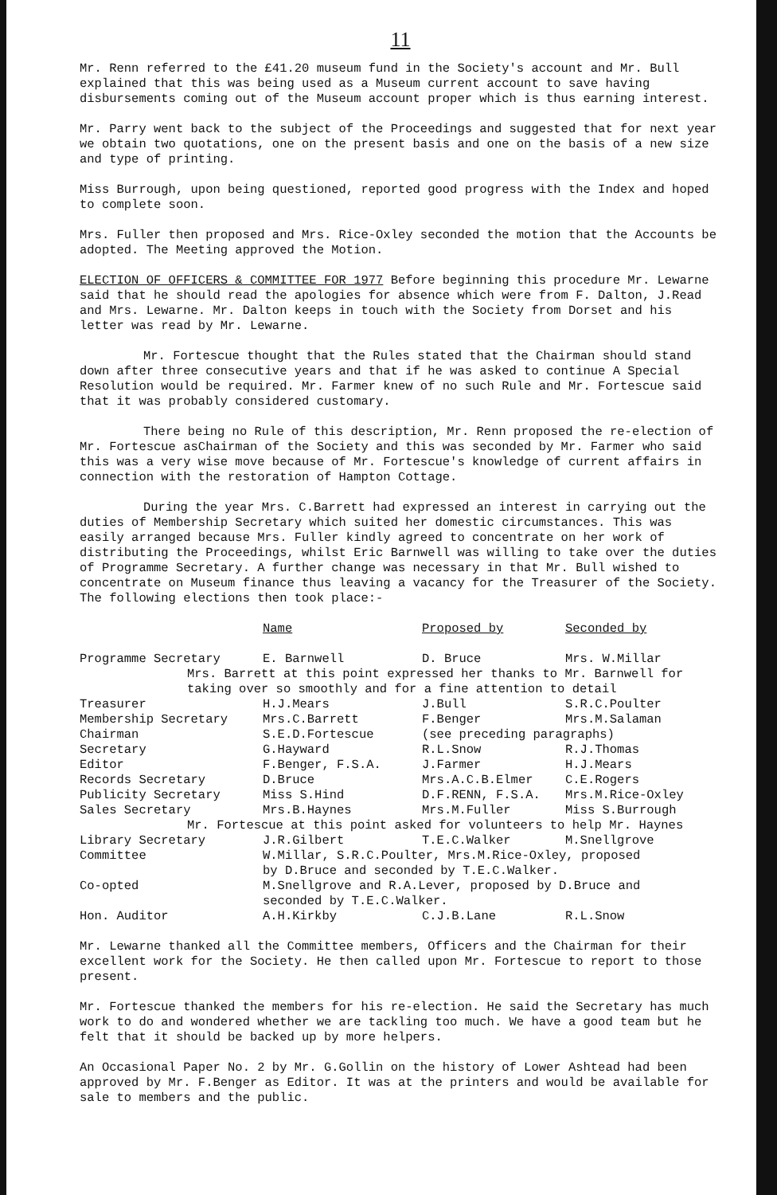11
Mr. Renn referred to the £41.20 museum fund in the Society's account and Mr. Bull explained that this was being used as a Museum current account to save having disbursements coming out of the Museum account proper which is thus earning interest.
Mr. Parry went back to the subject of the Proceedings and suggested that for next year we obtain two quotations, one on the present basis and one on the basis of a new size and type of printing.
Miss Burrough, upon being questioned, reported good progress with the Index and hoped to complete soon.
Mrs. Fuller then proposed and Mrs. Rice-Oxley seconded the motion that the Accounts be adopted. The Meeting approved the Motion.
ELECTION OF OFFICERS & COMMITTEE FOR 1977 Before beginning this procedure Mr. Lewarne said that he should read the apologies for absence which were from F. Dalton, J.Read and Mrs. Lewarne. Mr. Dalton keeps in touch with the Society from Dorset and his letter was read by Mr. Lewarne.
Mr. Fortescue thought that the Rules stated that the Chairman should stand down after three consecutive years and that if he was asked to continue A Special Resolution would be required. Mr. Farmer knew of no such Rule and Mr. Fortescue said that it was probably considered customary.
There being no Rule of this description, Mr. Renn proposed the re-election of Mr. Fortescue asChairman of the Society and this was seconded by Mr. Farmer who said this was a very wise move because of Mr. Fortescue's knowledge of current affairs in connection with the restoration of Hampton Cottage.
During the year Mrs. C.Barrett had expressed an interest in carrying out the duties of Membership Secretary which suited her domestic circumstances. This was easily arranged because Mrs. Fuller kindly agreed to concentrate on her work of distributing the Proceedings, whilst Eric Barnwell was willing to take over the duties of Programme Secretary. A further change was necessary in that Mr. Bull wished to concentrate on Museum finance thus leaving a vacancy for the Treasurer of the Society. The following elections then took place:-
| | Name | Proposed by | Seconded by |
| Programme Secretary | E. Barnwell | D. Bruce | Mrs. W.Millar |
| Mrs. Barrett at this point expressed her thanks to Mr. Barnwell for taking over so smoothly and for a fine attention to detail | | | |
| Treasurer | H.J.Mears | J.Bull | S.R.C.Poulter |
| Membership Secretary | Mrs.C.Barrett | F.Benger | Mrs.M.Salaman |
| Chairman | S.E.D.Fortescue | (see preceding paragraphs) | |
| Secretary | G.Hayward | R.L.Snow | R.J.Thomas |
| Editor | F.Benger, F.S.A. | J.Farmer | H.J.Mears |
| Records Secretary | D.Bruce | Mrs.A.C.B.Elmer | C.E.Rogers |
| Publicity Secretary | Miss S.Hind | D.F.RENN, F.S.A. | Mrs.M.Rice-Oxley |
| Sales Secretary | Mrs.B.Haynes | Mrs.M.Fuller | Miss S.Burrough |
| Mr. Fortescue at this point asked for volunteers to help Mr. Haynes | | | |
| Library Secretary | J.R.Gilbert | T.E.C.Walker | M.Snellgrove |
| Committee | W.Millar, S.R.C.Poulter, Mrs.M.Rice-Oxley, proposed by D.Bruce and seconded by T.E.C.Walker. | | |
| Co-opted | M.Snellgrove and R.A.Lever, proposed by D.Bruce and seconded by T.E.C.Walker. | | |
| Hon. Auditor | A.H.Kirkby | C.J.B.Lane | R.L.Snow |
Mr. Lewarne thanked all the Committee members, Officers and the Chairman for their excellent work for the Society. He then called upon Mr. Fortescue to report to those present.
Mr. Fortescue thanked the members for his re-election. He said the Secretary has much work to do and wondered whether we are tackling too much. We have a good team but he felt that it should be backed up by more helpers.
An Occasional Paper No. 2 by Mr. G.Gollin on the history of Lower Ashtead had been approved by Mr. F.Benger as Editor. It was at the printers and would be available for sale to members and the public.